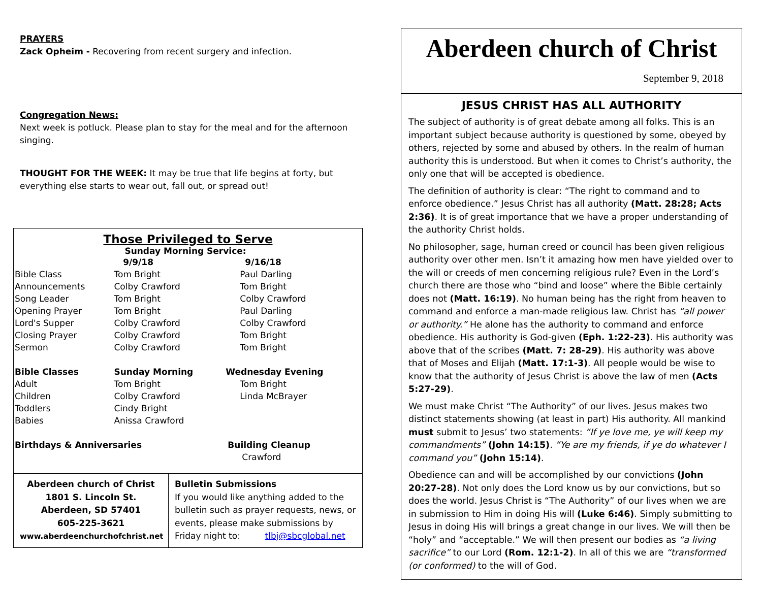PRAYERS
Zack Opheim - Recovering from recent surgery and infection.
Congregation News:
Next week is potluck. Please plan to stay for the meal and for the afternoon singing.
THOUGHT FOR THE WEEK: It may be true that life begins at forty, but everything else starts to wear out, fall out, or spread out!
Those Privileged to Serve
Sunday Morning Service:
| | 9/9/18 | 9/16/18 |
| --- | --- | --- |
| Bible Class | Tom Bright | Paul Darling |
| Announcements | Colby Crawford | Tom Bright |
| Song Leader | Tom Bright | Colby Crawford |
| Opening Prayer | Tom Bright | Paul Darling |
| Lord's Supper | Colby Crawford | Colby Crawford |
| Closing Prayer | Colby Crawford | Tom Bright |
| Sermon | Colby Crawford | Tom Bright |
| Bible Classes | Sunday Morning | Wednesday Evening |
| Adult | Tom Bright | Tom Bright |
| Children | Colby Crawford | Linda McBrayer |
| Toddlers | Cindy Bright | |
| Babies | Anissa Crawford | |
| Birthdays & Anniversaries | | Building Cleanup |
| | | Crawford |
Aberdeen church of Christ
1801 S. Lincoln St.
Aberdeen, SD 57401
605-225-3621
www.aberdeenchurchofchrist.net
Bulletin Submissions
If you would like anything added to the bulletin such as prayer requests, news, or events, please make submissions by Friday night to: tlbj@sbcglobal.net
Aberdeen church of Christ
September 9, 2018
JESUS CHRIST HAS ALL AUTHORITY
The subject of authority is of great debate among all folks. This is an important subject because authority is questioned by some, obeyed by others, rejected by some and abused by others. In the realm of human authority this is understood. But when it comes to Christ’s authority, the only one that will be accepted is obedience.
The definition of authority is clear: “The right to command and to enforce obedience.” Jesus Christ has all authority (Matt. 28:28; Acts 2:36). It is of great importance that we have a proper understanding of the authority Christ holds.
No philosopher, sage, human creed or council has been given religious authority over other men. Isn’t it amazing how men have yielded over to the will or creeds of men concerning religious rule? Even in the Lord’s church there are those who “bind and loose” where the Bible certainly does not (Matt. 16:19). No human being has the right from heaven to command and enforce a man-made religious law. Christ has “all power or authority.” He alone has the authority to command and enforce obedience. His authority is God-given (Eph. 1:22-23). His authority was above that of the scribes (Matt. 7: 28-29). His authority was above that of Moses and Elijah (Matt. 17:1-3). All people would be wise to know that the authority of Jesus Christ is above the law of men (Acts 5:27-29).
We must make Christ “The Authority” of our lives. Jesus makes two distinct statements showing (at least in part) His authority. All mankind must submit to Jesus’ two statements: “If ye love me, ye will keep my commandments” (John 14:15). “Ye are my friends, if ye do whatever I command you” (John 15:14).
Obedience can and will be accomplished by our convictions (John 20:27-28). Not only does the Lord know us by our convictions, but so does the world. Jesus Christ is “The Authority” of our lives when we are in submission to Him in doing His will (Luke 6:46). Simply submitting to Jesus in doing His will brings a great change in our lives. We will then be “holy” and “acceptable.” We will then present our bodies as “a living sacrifice” to our Lord (Rom. 12:1-2). In all of this we are “transformed (or conformed) to the will of God.